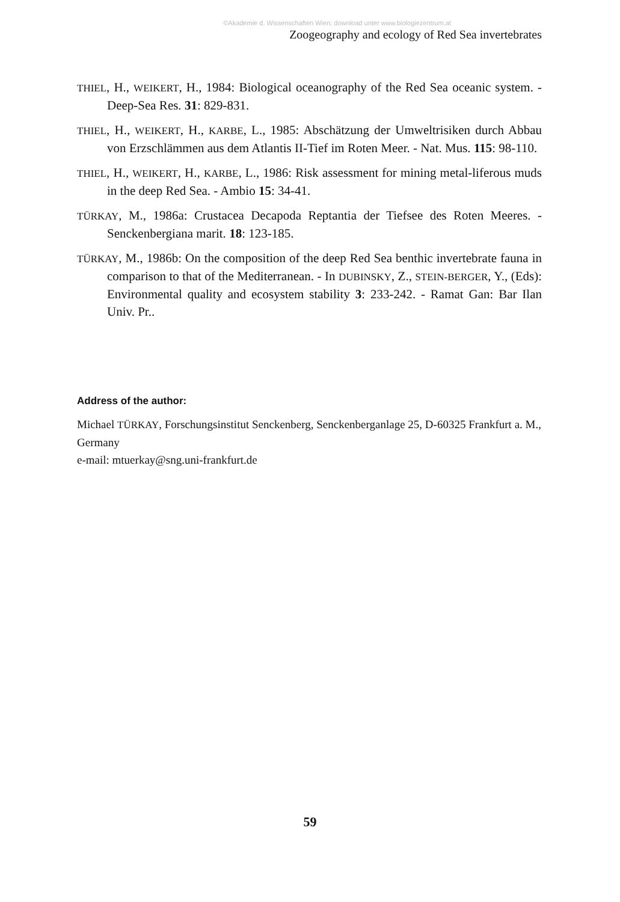©Akademie d. Wissenschaften Wien; download unter www.biologiezentrum.at
Zoogeography and ecology of Red Sea invertebrates
THIEL, H., WEIKERT, H., 1984: Biological oceanography of the Red Sea oceanic system. - Deep-Sea Res. 31: 829-831.
THIEL, H., WEIKERT, H., KARBE, L., 1985: Abschätzung der Umweltrisiken durch Abbau von Erzschlämmen aus dem Atlantis II-Tief im Roten Meer. - Nat. Mus. 115: 98-110.
THIEL, H., WEIKERT, H., KARBE, L., 1986: Risk assessment for mining metal-liferous muds in the deep Red Sea. - Ambio 15: 34-41.
TÜRKAY, M., 1986a: Crustacea Decapoda Reptantia der Tiefsee des Roten Meeres. - Senckenbergiana marit. 18: 123-185.
TÜRKAY, M., 1986b: On the composition of the deep Red Sea benthic invertebrate fauna in comparison to that of the Mediterranean. - In DUBINSKY, Z., STEIN-BERGER, Y., (Eds): Environmental quality and ecosystem stability 3: 233-242. - Ramat Gan: Bar Ilan Univ. Pr..
Address of the author:
Michael TÜRKAY, Forschungsinstitut Senckenberg, Senckenberganlage 25, D-60325 Frankfurt a. M., Germany
e-mail: mtuerkay@sng.uni-frankfurt.de
59